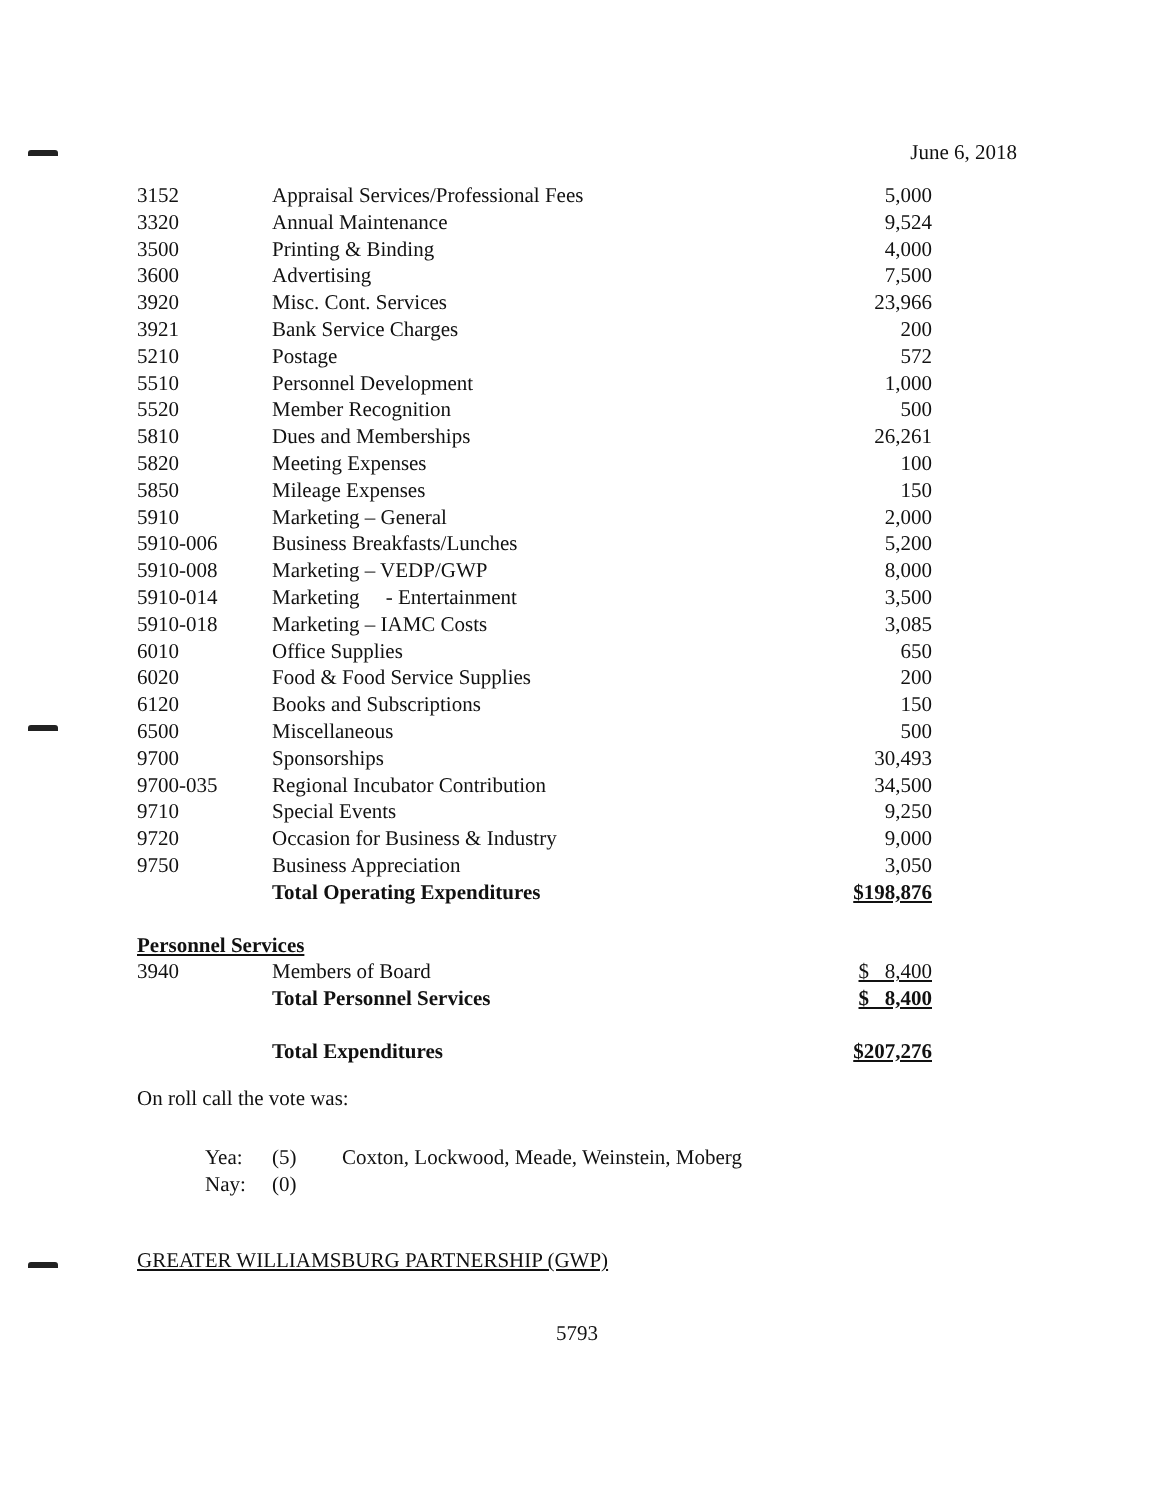June 6, 2018
| 3152 | Appraisal Services/Professional Fees | 5,000 |
| 3320 | Annual Maintenance | 9,524 |
| 3500 | Printing & Binding | 4,000 |
| 3600 | Advertising | 7,500 |
| 3920 | Misc. Cont. Services | 23,966 |
| 3921 | Bank Service Charges | 200 |
| 5210 | Postage | 572 |
| 5510 | Personnel Development | 1,000 |
| 5520 | Member Recognition | 500 |
| 5810 | Dues and Memberships | 26,261 |
| 5820 | Meeting Expenses | 100 |
| 5850 | Mileage Expenses | 150 |
| 5910 | Marketing – General | 2,000 |
| 5910-006 | Business Breakfasts/Lunches | 5,200 |
| 5910-008 | Marketing – VEDP/GWP | 8,000 |
| 5910-014 | Marketing - Entertainment | 3,500 |
| 5910-018 | Marketing – IAMC Costs | 3,085 |
| 6010 | Office Supplies | 650 |
| 6020 | Food & Food Service Supplies | 200 |
| 6120 | Books and Subscriptions | 150 |
| 6500 | Miscellaneous | 500 |
| 9700 | Sponsorships | 30,493 |
| 9700-035 | Regional Incubator Contribution | 34,500 |
| 9710 | Special Events | 9,250 |
| 9720 | Occasion for Business & Industry | 9,000 |
| 9750 | Business Appreciation | 3,050 |
| | Total Operating Expenditures | $198,876 |
| Personnel Services | | |
| 3940 | Members of Board | $ 8,400 |
| | Total Personnel Services | $ 8,400 |
| | Total Expenditures | $207,276 |
On roll call the vote was:
| Yea: | (5) | Coxton, Lockwood, Meade, Weinstein, Moberg |
| Nay: | (0) | |
GREATER WILLIAMSBURG PARTNERSHIP (GWP)
5793